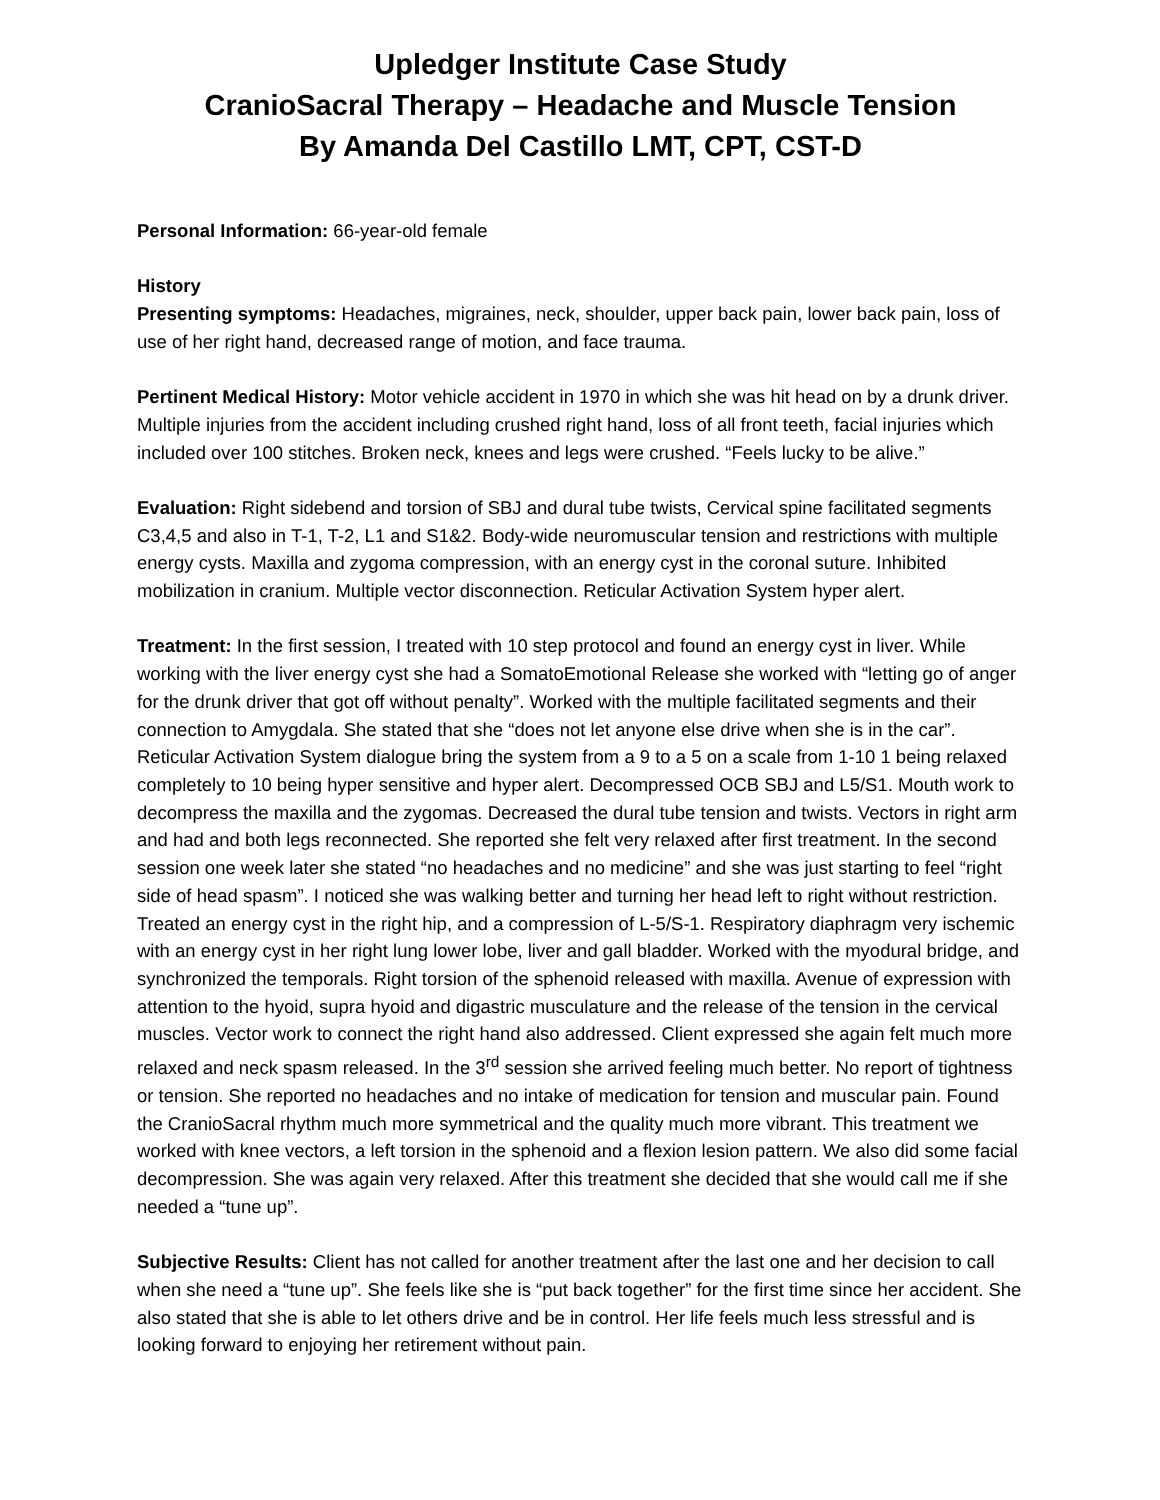Upledger Institute Case Study
CranioSacral Therapy – Headache and Muscle Tension
By Amanda Del Castillo LMT, CPT, CST-D
Personal Information: 66-year-old female
History
Presenting symptoms: Headaches, migraines, neck, shoulder, upper back pain, lower back pain, loss of use of her right hand, decreased range of motion, and face trauma.
Pertinent Medical History: Motor vehicle accident in 1970 in which she was hit head on by a drunk driver. Multiple injuries from the accident including crushed right hand, loss of all front teeth, facial injuries which included over 100 stitches. Broken neck, knees and legs were crushed. “Feels lucky to be alive.”
Evaluation: Right sidebend and torsion of SBJ and dural tube twists, Cervical spine facilitated segments C3,4,5 and also in T-1, T-2, L1 and S1&2. Body-wide neuromuscular tension and restrictions with multiple energy cysts. Maxilla and zygoma compression, with an energy cyst in the coronal suture. Inhibited mobilization in cranium. Multiple vector disconnection. Reticular Activation System hyper alert.
Treatment: In the first session, I treated with 10 step protocol and found an energy cyst in liver. While working with the liver energy cyst she had a SomatoEmotional Release she worked with “letting go of anger for the drunk driver that got off without penalty”. Worked with the multiple facilitated segments and their connection to Amygdala. She stated that she “does not let anyone else drive when she is in the car”. Reticular Activation System dialogue bring the system from a 9 to a 5 on a scale from 1-10 1 being relaxed completely to 10 being hyper sensitive and hyper alert. Decompressed OCB SBJ and L5/S1. Mouth work to decompress the maxilla and the zygomas. Decreased the dural tube tension and twists. Vectors in right arm and had and both legs reconnected. She reported she felt very relaxed after first treatment. In the second session one week later she stated “no headaches and no medicine” and she was just starting to feel “right side of head spasm”. I noticed she was walking better and turning her head left to right without restriction. Treated an energy cyst in the right hip, and a compression of L-5/S-1. Respiratory diaphragm very ischemic with an energy cyst in her right lung lower lobe, liver and gall bladder. Worked with the myodural bridge, and synchronized the temporals. Right torsion of the sphenoid released with maxilla. Avenue of expression with attention to the hyoid, supra hyoid and digastric musculature and the release of the tension in the cervical muscles. Vector work to connect the right hand also addressed. Client expressed she again felt much more relaxed and neck spasm released. In the 3<sup>rd</sup> session she arrived feeling much better. No report of tightness or tension. She reported no headaches and no intake of medication for tension and muscular pain. Found the CranioSacral rhythm much more symmetrical and the quality much more vibrant. This treatment we worked with knee vectors, a left torsion in the sphenoid and a flexion lesion pattern. We also did some facial decompression. She was again very relaxed. After this treatment she decided that she would call me if she needed a “tune up”.
Subjective Results: Client has not called for another treatment after the last one and her decision to call when she need a “tune up”. She feels like she is “put back together” for the first time since her accident. She also stated that she is able to let others drive and be in control. Her life feels much less stressful and is looking forward to enjoying her retirement without pain.